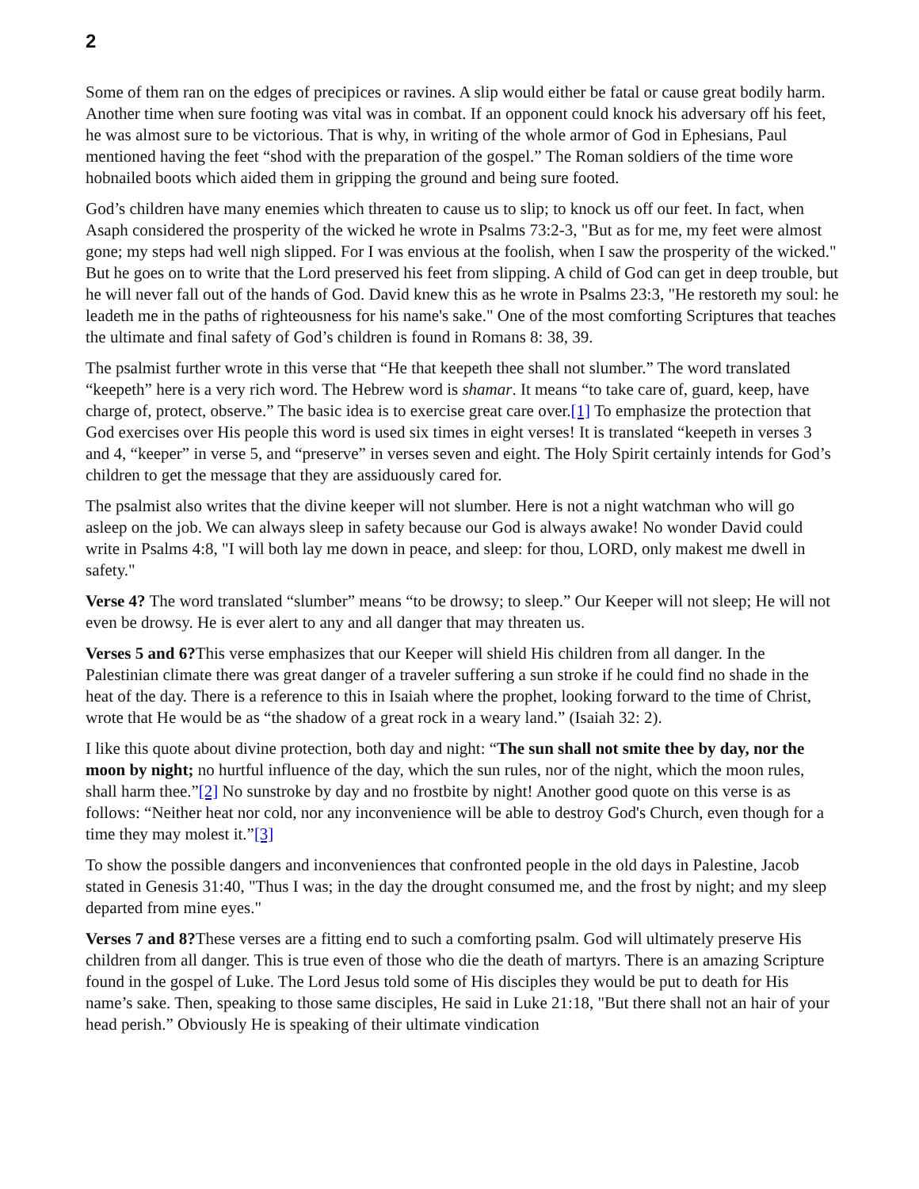2
Some of them ran on the edges of precipices or ravines. A slip would either be fatal or cause great bodily harm. Another time when sure footing was vital was in combat. If an opponent could knock his adversary off his feet, he was almost sure to be victorious. That is why, in writing of the whole armor of God in Ephesians, Paul mentioned having the feet “shod with the preparation of the gospel.” The Roman soldiers of the time wore hobnailed boots which aided them in gripping the ground and being sure footed.
God’s children have many enemies which threaten to cause us to slip; to knock us off our feet. In fact, when Asaph considered the prosperity of the wicked he wrote in Psalms 73:2-3, "But as for me, my feet were almost gone; my steps had well nigh slipped. For I was envious at the foolish, when I saw the prosperity of the wicked." But he goes on to write that the Lord preserved his feet from slipping. A child of God can get in deep trouble, but he will never fall out of the hands of God. David knew this as he wrote in Psalms 23:3, "He restoreth my soul: he leadeth me in the paths of righteousness for his name's sake." One of the most comforting Scriptures that teaches the ultimate and final safety of God’s children is found in Romans 8: 38, 39.
The psalmist further wrote in this verse that “He that keepeth thee shall not slumber.” The word translated “keepeth” here is a very rich word. The Hebrew word is shamar. It means “to take care of, guard, keep, have charge of, protect, observe.” The basic idea is to exercise great care over.[1] To emphasize the protection that God exercises over His people this word is used six times in eight verses! It is translated “keepeth in verses 3 and 4, “keeper” in verse 5, and “preserve” in verses seven and eight. The Holy Spirit certainly intends for God’s children to get the message that they are assiduously cared for.
The psalmist also writes that the divine keeper will not slumber. Here is not a night watchman who will go asleep on the job. We can always sleep in safety because our God is always awake! No wonder David could write in Psalms 4:8, "I will both lay me down in peace, and sleep: for thou, LORD, only makest me dwell in safety."
Verse 4? The word translated “slumber” means “to be drowsy; to sleep.” Our Keeper will not sleep; He will not even be drowsy. He is ever alert to any and all danger that may threaten us.
Verses 5 and 6?This verse emphasizes that our Keeper will shield His children from all danger. In the Palestinian climate there was great danger of a traveler suffering a sun stroke if he could find no shade in the heat of the day. There is a reference to this in Isaiah where the prophet, looking forward to the time of Christ, wrote that He would be as “the shadow of a great rock in a weary land.” (Isaiah 32: 2).
I like this quote about divine protection, both day and night: “The sun shall not smite thee by day, nor the moon by night; no hurtful influence of the day, which the sun rules, nor of the night, which the moon rules, shall harm thee.”[2] No sunstroke by day and no frostbite by night! Another good quote on this verse is as follows: “Neither heat nor cold, nor any inconvenience will be able to destroy God's Church, even though for a time they may molest it.”[3]
To show the possible dangers and inconveniences that confronted people in the old days in Palestine, Jacob stated in Genesis 31:40, "Thus I was; in the day the drought consumed me, and the frost by night; and my sleep departed from mine eyes."
Verses 7 and 8?These verses are a fitting end to such a comforting psalm. God will ultimately preserve His children from all danger. This is true even of those who die the death of martyrs. There is an amazing Scripture found in the gospel of Luke. The Lord Jesus told some of His disciples they would be put to death for His name’s sake. Then, speaking to those same disciples, He said in Luke 21:18, "But there shall not an hair of your head perish.” Obviously He is speaking of their ultimate vindication